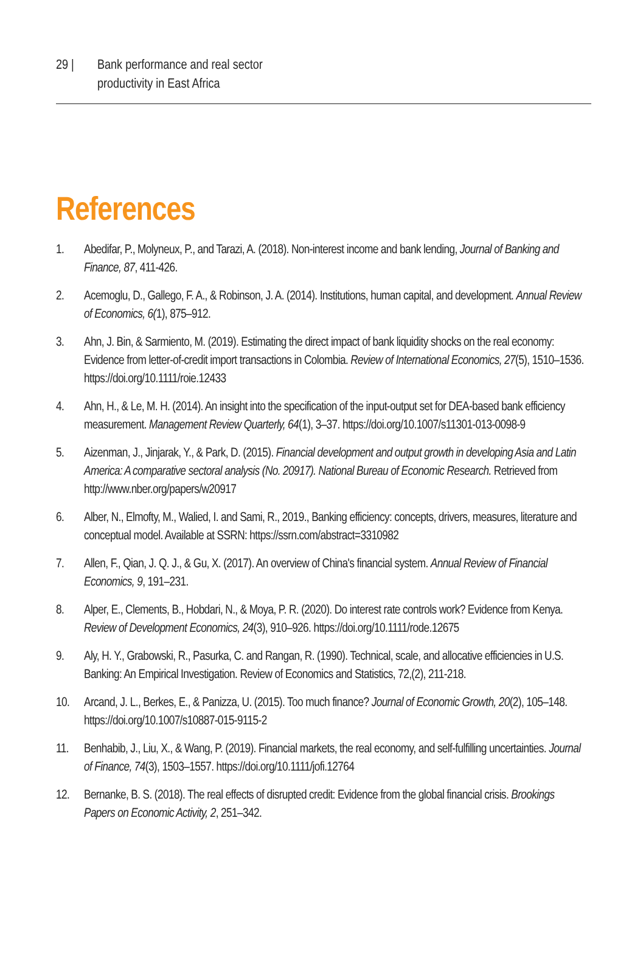29 | Bank performance and real sector
productivity in East Africa
References
1. Abedifar, P., Molyneux, P., and Tarazi, A. (2018). Non-interest income and bank lending, Journal of Banking and Finance, 87, 411-426.
2. Acemoglu, D., Gallego, F. A., & Robinson, J. A. (2014). Institutions, human capital, and development. Annual Review of Economics, 6(1), 875–912.
3. Ahn, J. Bin, & Sarmiento, M. (2019). Estimating the direct impact of bank liquidity shocks on the real economy: Evidence from letter-of-credit import transactions in Colombia. Review of International Economics, 27(5), 1510–1536. https://doi.org/10.1111/roie.12433
4. Ahn, H., & Le, M. H. (2014). An insight into the specification of the input-output set for DEA-based bank efficiency measurement. Management Review Quarterly, 64(1), 3–37. https://doi.org/10.1007/s11301-013-0098-9
5. Aizenman, J., Jinjarak, Y., & Park, D. (2015). Financial development and output growth in developing Asia and Latin America: A comparative sectoral analysis (No. 20917). National Bureau of Economic Research. Retrieved from http://www.nber.org/papers/w20917
6. Alber, N., Elmofty, M., Walied, I. and Sami, R., 2019., Banking efficiency: concepts, drivers, measures, literature and conceptual model. Available at SSRN: https://ssrn.com/abstract=3310982
7. Allen, F., Qian, J. Q. J., & Gu, X. (2017). An overview of China's financial system. Annual Review of Financial Economics, 9, 191–231.
8. Alper, E., Clements, B., Hobdari, N., & Moya, P. R. (2020). Do interest rate controls work? Evidence from Kenya. Review of Development Economics, 24(3), 910–926. https://doi.org/10.1111/rode.12675
9. Aly, H. Y., Grabowski, R., Pasurka, C. and Rangan, R. (1990). Technical, scale, and allocative efficiencies in U.S. Banking: An Empirical Investigation. Review of Economics and Statistics, 72,(2), 211-218.
10. Arcand, J. L., Berkes, E., & Panizza, U. (2015). Too much finance? Journal of Economic Growth, 20(2), 105–148. https://doi.org/10.1007/s10887-015-9115-2
11. Benhabib, J., Liu, X., & Wang, P. (2019). Financial markets, the real economy, and self-fulfilling uncertainties. Journal of Finance, 74(3), 1503–1557. https://doi.org/10.1111/jofi.12764
12. Bernanke, B. S. (2018). The real effects of disrupted credit: Evidence from the global financial crisis. Brookings Papers on Economic Activity, 2, 251–342.